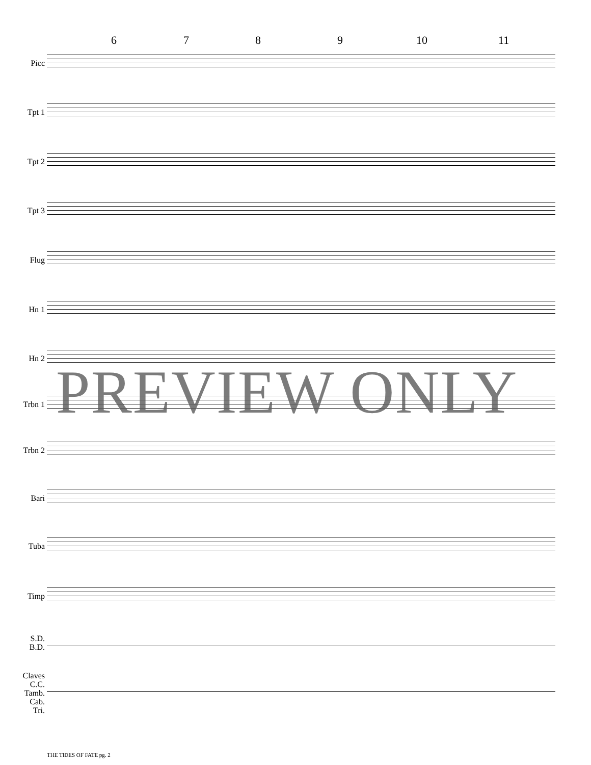6 7 8 9 10 11
Picc
Tpt 1
Tpt 2
Tpt 3
Flug
Hn 1
Hn 2
Trbn 1
Trbn 2
Bari
Tuba
Timp
S.D.
B.D.
Claves
C.C.
Tamb.
Cab.
Tri.
PREVIEW ONLY
THE TIDES OF FATE pg. 2